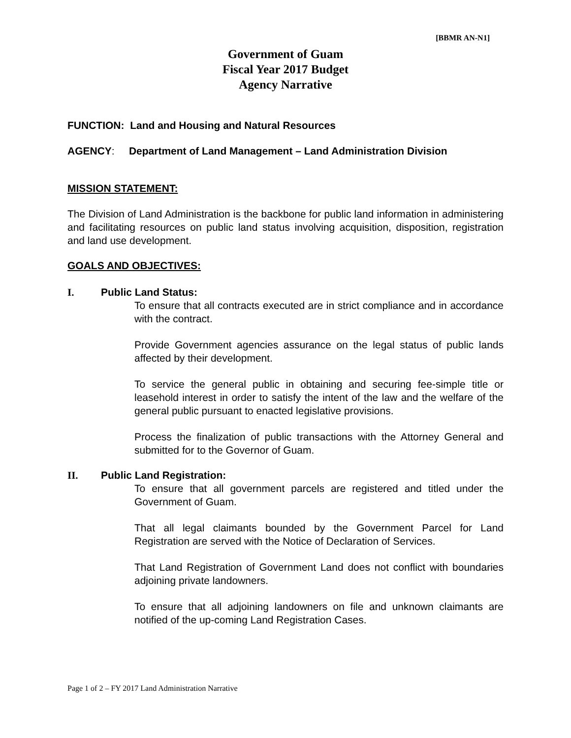[BBMR AN-N1]
Government of Guam
Fiscal Year 2017 Budget
Agency Narrative
FUNCTION: Land and Housing and Natural Resources
AGENCY: Department of Land Management – Land Administration Division
MISSION STATEMENT:
The Division of Land Administration is the backbone for public land information in administering and facilitating resources on public land status involving acquisition, disposition, registration and land use development.
GOALS AND OBJECTIVES:
I. Public Land Status:
To ensure that all contracts executed are in strict compliance and in accordance with the contract.
Provide Government agencies assurance on the legal status of public lands affected by their development.
To service the general public in obtaining and securing fee-simple title or leasehold interest in order to satisfy the intent of the law and the welfare of the general public pursuant to enacted legislative provisions.
Process the finalization of public transactions with the Attorney General and submitted for to the Governor of Guam.
II. Public Land Registration:
To ensure that all government parcels are registered and titled under the Government of Guam.
That all legal claimants bounded by the Government Parcel for Land Registration are served with the Notice of Declaration of Services.
That Land Registration of Government Land does not conflict with boundaries adjoining private landowners.
To ensure that all adjoining landowners on file and unknown claimants are notified of the up-coming Land Registration Cases.
Page 1 of 2 – FY 2017 Land Administration Narrative